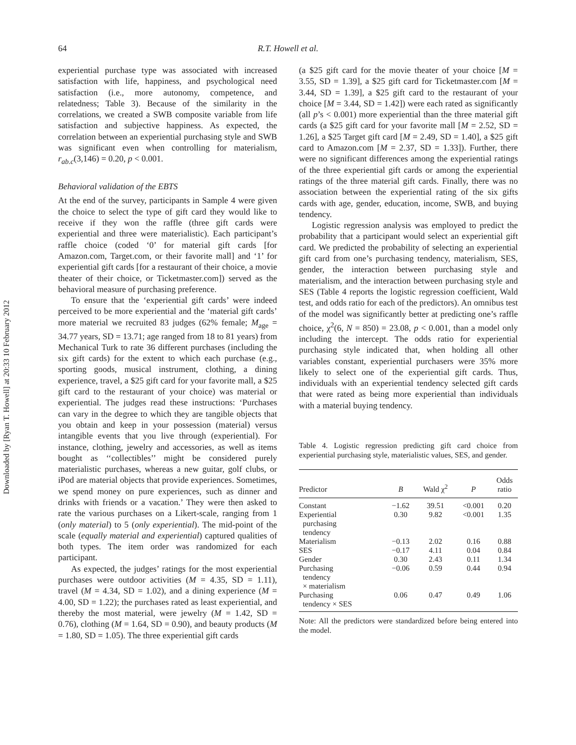Downloaded by [Ryan T. Howell] at 20:33 10 February 2012
64 R.T. Howell et al.
experiential purchase type was associated with increased satisfaction with life, happiness, and psychological need satisfaction (i.e., more autonomy, competence, and relatedness; Table 3). Because of the similarity in the correlations, we created a SWB composite variable from life satisfaction and subjective happiness. As expected, the correlation between an experiential purchasing style and SWB was significant even when controlling for materialism, r<sub>ab.c</sub>(3,146) = 0.20, p < 0.001.
Behavioral validation of the EBTS
At the end of the survey, participants in Sample 4 were given the choice to select the type of gift card they would like to receive if they won the raffle (three gift cards were experiential and three were materialistic). Each participant’s raffle choice (coded ‘0’ for material gift cards [for Amazon.com, Target.com, or their favorite mall] and ‘1’ for experiential gift cards [for a restaurant of their choice, a movie theater of their choice, or Ticketmaster.com]) served as the behavioral measure of purchasing preference.
To ensure that the ‘experiential gift cards’ were indeed perceived to be more experiential and the ‘material gift cards’ more material we recruited 83 judges (62% female; M<sub>age</sub> = 34.77 years, SD = 13.71; age ranged from 18 to 81 years) from Mechanical Turk to rate 36 different purchases (including the six gift cards) for the extent to which each purchase (e.g., sporting goods, musical instrument, clothing, a dining experience, travel, a $25 gift card for your favorite mall, a $25 gift card to the restaurant of your choice) was material or experiential. The judges read these instructions: ‘Purchases can vary in the degree to which they are tangible objects that you obtain and keep in your possession (material) versus intangible events that you live through (experiential). For instance, clothing, jewelry and accessories, as well as items bought as ‘‘collectibles’’ might be considered purely materialistic purchases, whereas a new guitar, golf clubs, or iPod are material objects that provide experiences. Sometimes, we spend money on pure experiences, such as dinner and drinks with friends or a vacation.’ They were then asked to rate the various purchases on a Likert-scale, ranging from 1 (only material) to 5 (only experiential). The mid-point of the scale (equally material and experiential) captured qualities of both types. The item order was randomized for each participant.
As expected, the judges’ ratings for the most experiential purchases were outdoor activities (M = 4.35, SD = 1.11), travel (M = 4.34, SD = 1.02), and a dining experience (M = 4.00, SD = 1.22); the purchases rated as least experiential, and thereby the most material, were jewelry (M = 1.42, SD = 0.76), clothing (M = 1.64, SD = 0.90), and beauty products (M = 1.80, SD = 1.05). The three experiential gift cards
(a $25 gift card for the movie theater of your choice [M = 3.55, SD = 1.39], a $25 gift card for Ticketmaster.com [M = 3.44, SD = 1.39], a $25 gift card to the restaurant of your choice [M = 3.44, SD = 1.42]) were each rated as significantly (all p’s < 0.001) more experiential than the three material gift cards (a $25 gift card for your favorite mall [M = 2.52, SD = 1.26], a $25 Target gift card [M = 2.49, SD = 1.40], a $25 gift card to Amazon.com [M = 2.37, SD = 1.33]). Further, there were no significant differences among the experiential ratings of the three experiential gift cards or among the experiential ratings of the three material gift cards. Finally, there was no association between the experiential rating of the six gifts cards with age, gender, education, income, SWB, and buying tendency.
Logistic regression analysis was employed to predict the probability that a participant would select an experiential gift card. We predicted the probability of selecting an experiential gift card from one’s purchasing tendency, materialism, SES, gender, the interaction between purchasing style and materialism, and the interaction between purchasing style and SES (Table 4 reports the logistic regression coefficient, Wald test, and odds ratio for each of the predictors). An omnibus test of the model was significantly better at predicting one’s raffle choice, χ<sup>2</sup>(6, N = 850) = 23.08, p < 0.001, than a model only including the intercept. The odds ratio for experiential purchasing style indicated that, when holding all other variables constant, experiential purchasers were 35% more likely to select one of the experiential gift cards. Thus, individuals with an experiential tendency selected gift cards that were rated as being more experiential than individuals with a material buying tendency.
Table 4. Logistic regression predicting gift card choice from experiential purchasing style, materialistic values, SES, and gender.
| Predictor | B | Wald χ<sup>2</sup> | P | Odds ratio |
| --- | --- | --- | --- | --- |
| Constant | −1.62 | 39.51 | <0.001 | 0.20 |
| Experiential purchasing tendency | 0.30 | 9.82 | <0.001 | 1.35 |
| Materialism | −0.13 | 2.02 | 0.16 | 0.88 |
| SES | −0.17 | 4.11 | 0.04 | 0.84 |
| Gender | 0.30 | 2.43 | 0.11 | 1.34 |
| Purchasing tendency × materialism | −0.06 | 0.59 | 0.44 | 0.94 |
| Purchasing tendency × SES | 0.06 | 0.47 | 0.49 | 1.06 |
Note: All the predictors were standardized before being entered into the model.